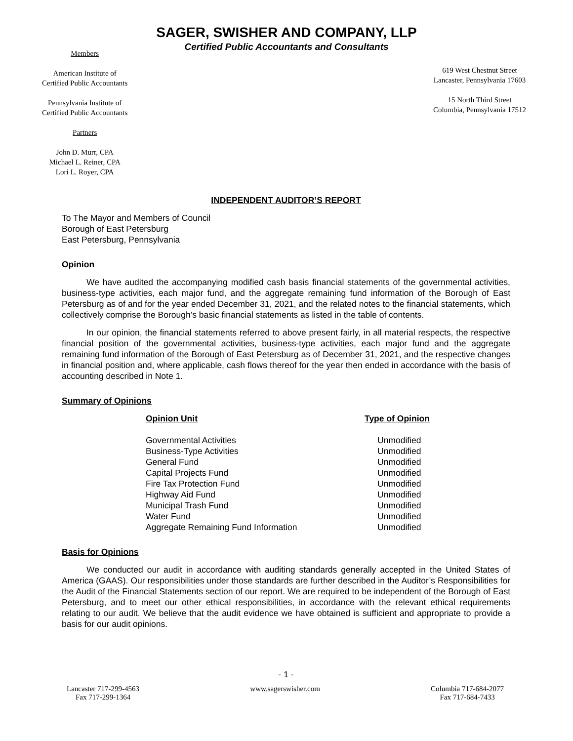SAGER, SWISHER AND COMPANY, LLP
Certified Public Accountants and Consultants
Members
American Institute of
Certified Public Accountants
Pennsylvania Institute of
Certified Public Accountants
Partners
John D. Murr, CPA
Michael L. Reiner, CPA
Lori L. Royer, CPA
619 West Chestnut Street
Lancaster, Pennsylvania 17603
15 North Third Street
Columbia, Pennsylvania 17512
INDEPENDENT AUDITOR’S REPORT
To The Mayor and Members of Council
Borough of East Petersburg
East Petersburg, Pennsylvania
Opinion
We have audited the accompanying modified cash basis financial statements of the governmental activities, business-type activities, each major fund, and the aggregate remaining fund information of the Borough of East Petersburg as of and for the year ended December 31, 2021, and the related notes to the financial statements, which collectively comprise the Borough’s basic financial statements as listed in the table of contents.
In our opinion, the financial statements referred to above present fairly, in all material respects, the respective financial position of the governmental activities, business-type activities, each major fund and the aggregate remaining fund information of the Borough of East Petersburg as of December 31, 2021, and the respective changes in financial position and, where applicable, cash flows thereof for the year then ended in accordance with the basis of accounting described in Note 1.
Summary of Opinions
| Opinion Unit | Type of Opinion |
| --- | --- |
| Governmental Activities | Unmodified |
| Business-Type Activities | Unmodified |
| General Fund | Unmodified |
| Capital Projects Fund | Unmodified |
| Fire Tax Protection Fund | Unmodified |
| Highway Aid Fund | Unmodified |
| Municipal Trash Fund | Unmodified |
| Water Fund | Unmodified |
| Aggregate Remaining Fund Information | Unmodified |
Basis for Opinions
We conducted our audit in accordance with auditing standards generally accepted in the United States of America (GAAS). Our responsibilities under those standards are further described in the Auditor’s Responsibilities for the Audit of the Financial Statements section of our report. We are required to be independent of the Borough of East Petersburg, and to meet our other ethical responsibilities, in accordance with the relevant ethical requirements relating to our audit. We believe that the audit evidence we have obtained is sufficient and appropriate to provide a basis for our audit opinions.
- 1 -
Lancaster 717-299-4563
Fax 717-299-1364
www.sagerswisher.com Columbia 717-684-2077
Fax 717-684-7433